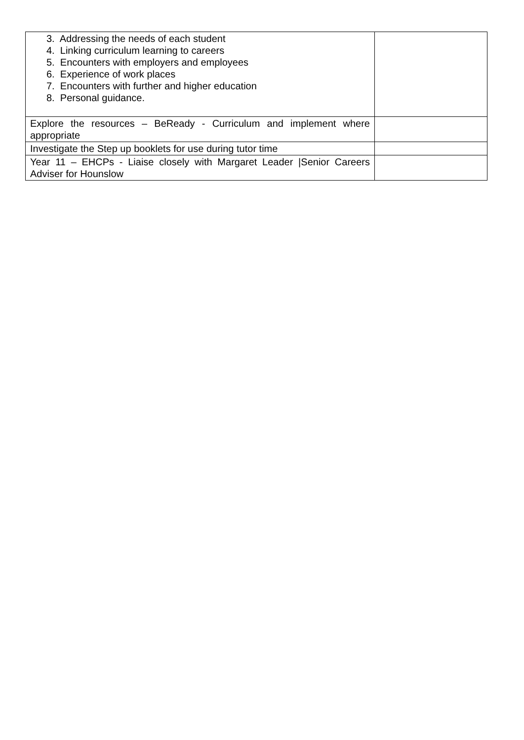| 3. Addressing the needs of each student 4. Linking curriculum learning to careers 5. Encounters with employers and employees 6. Experience of work places 7. Encounters with further and higher education 8. Personal guidance. | |
| Explore the resources – BeReady - Curriculum and implement where appropriate | |
| Investigate the Step up booklets for use during tutor time | |
| Year 11 – EHCPs - Liaise closely with Margaret Leader /Senior Careers Adviser for Hounslow | |